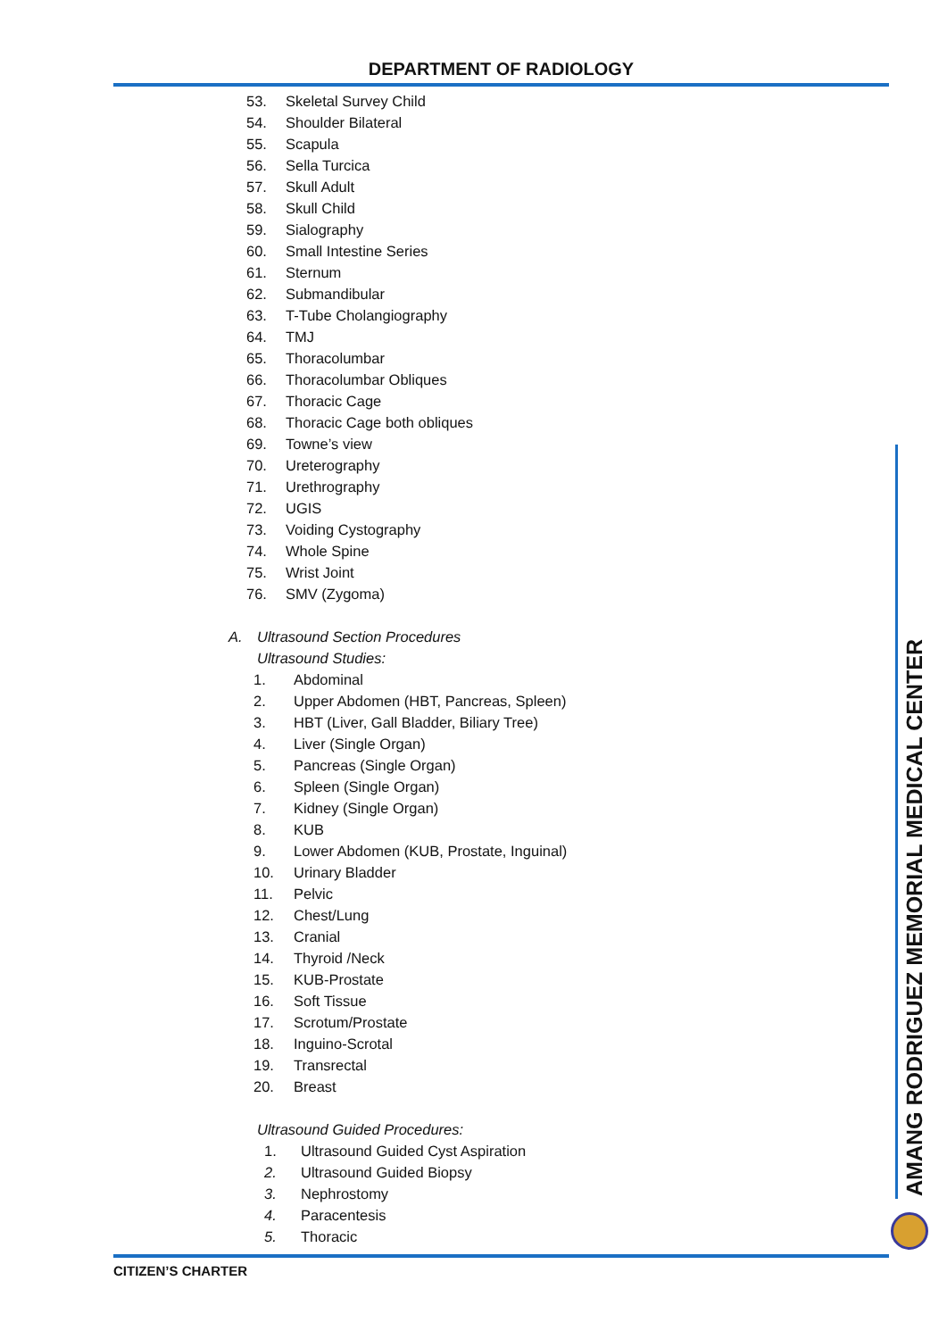DEPARTMENT OF RADIOLOGY
53. Skeletal Survey Child
54. Shoulder Bilateral
55. Scapula
56. Sella Turcica
57. Skull Adult
58. Skull Child
59. Sialography
60. Small Intestine Series
61. Sternum
62. Submandibular
63. T-Tube Cholangiography
64. TMJ
65. Thoracolumbar
66. Thoracolumbar Obliques
67. Thoracic Cage
68. Thoracic Cage both obliques
69. Towne’s view
70. Ureterography
71. Urethrography
72. UGIS
73. Voiding Cystography
74. Whole Spine
75. Wrist Joint
76. SMV (Zygoma)
A. Ultrasound Section Procedures
Ultrasound Studies:
1. Abdominal
2. Upper Abdomen (HBT, Pancreas, Spleen)
3. HBT (Liver, Gall Bladder, Biliary Tree)
4. Liver (Single Organ)
5. Pancreas (Single Organ)
6. Spleen (Single Organ)
7. Kidney (Single Organ)
8. KUB
9. Lower Abdomen (KUB, Prostate, Inguinal)
10. Urinary Bladder
11. Pelvic
12. Chest/Lung
13. Cranial
14. Thyroid /Neck
15. KUB-Prostate
16. Soft Tissue
17. Scrotum/Prostate
18. Inguino-Scrotal
19. Transrectal
20. Breast
Ultrasound Guided Procedures:
1. Ultrasound Guided Cyst Aspiration
2. Ultrasound Guided Biopsy
3. Nephrostomy
4. Paracentesis
5. Thoracic
AMANG RODRIGUEZ MEMORIAL MEDICAL CENTER
CITIZEN’S CHARTER